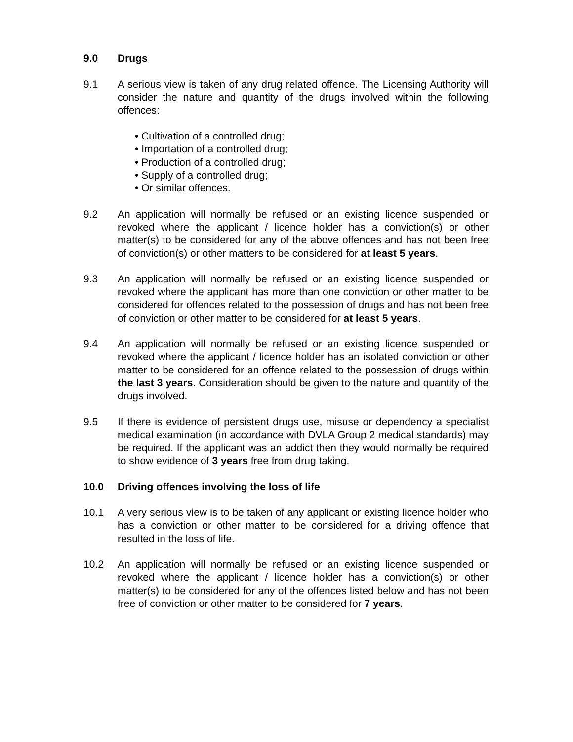9.0 Drugs
9.1 A serious view is taken of any drug related offence. The Licensing Authority will consider the nature and quantity of the drugs involved within the following offences:
• Cultivation of a controlled drug;
• Importation of a controlled drug;
• Production of a controlled drug;
• Supply of a controlled drug;
• Or similar offences.
9.2 An application will normally be refused or an existing licence suspended or revoked where the applicant / licence holder has a conviction(s) or other matter(s) to be considered for any of the above offences and has not been free of conviction(s) or other matters to be considered for at least 5 years.
9.3 An application will normally be refused or an existing licence suspended or revoked where the applicant has more than one conviction or other matter to be considered for offences related to the possession of drugs and has not been free of conviction or other matter to be considered for at least 5 years.
9.4 An application will normally be refused or an existing licence suspended or revoked where the applicant / licence holder has an isolated conviction or other matter to be considered for an offence related to the possession of drugs within the last 3 years. Consideration should be given to the nature and quantity of the drugs involved.
9.5 If there is evidence of persistent drugs use, misuse or dependency a specialist medical examination (in accordance with DVLA Group 2 medical standards) may be required. If the applicant was an addict then they would normally be required to show evidence of 3 years free from drug taking.
10.0 Driving offences involving the loss of life
10.1 A very serious view is to be taken of any applicant or existing licence holder who has a conviction or other matter to be considered for a driving offence that resulted in the loss of life.
10.2 An application will normally be refused or an existing licence suspended or revoked where the applicant / licence holder has a conviction(s) or other matter(s) to be considered for any of the offences listed below and has not been free of conviction or other matter to be considered for 7 years.